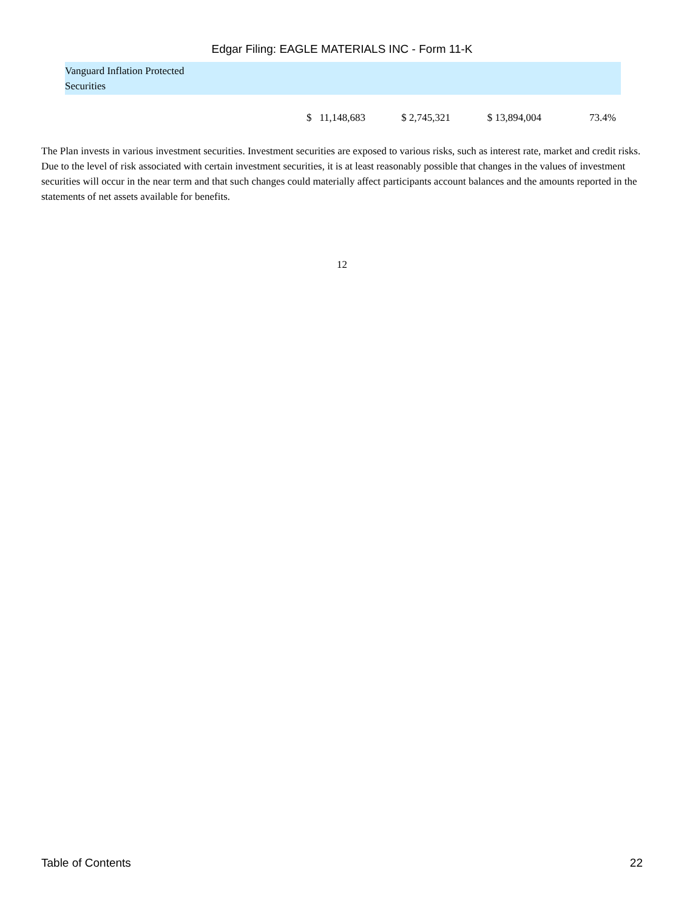Edgar Filing: EAGLE MATERIALS INC - Form 11-K
| Vanguard Inflation Protected Securities | | | | |
| | $ 11,148,683 | $ 2,745,321 | $ 13,894,004 | 73.4% |
The Plan invests in various investment securities. Investment securities are exposed to various risks, such as interest rate, market and credit risks. Due to the level of risk associated with certain investment securities, it is at least reasonably possible that changes in the values of investment securities will occur in the near term and that such changes could materially affect participants account balances and the amounts reported in the statements of net assets available for benefits.
12
Table of Contents 22